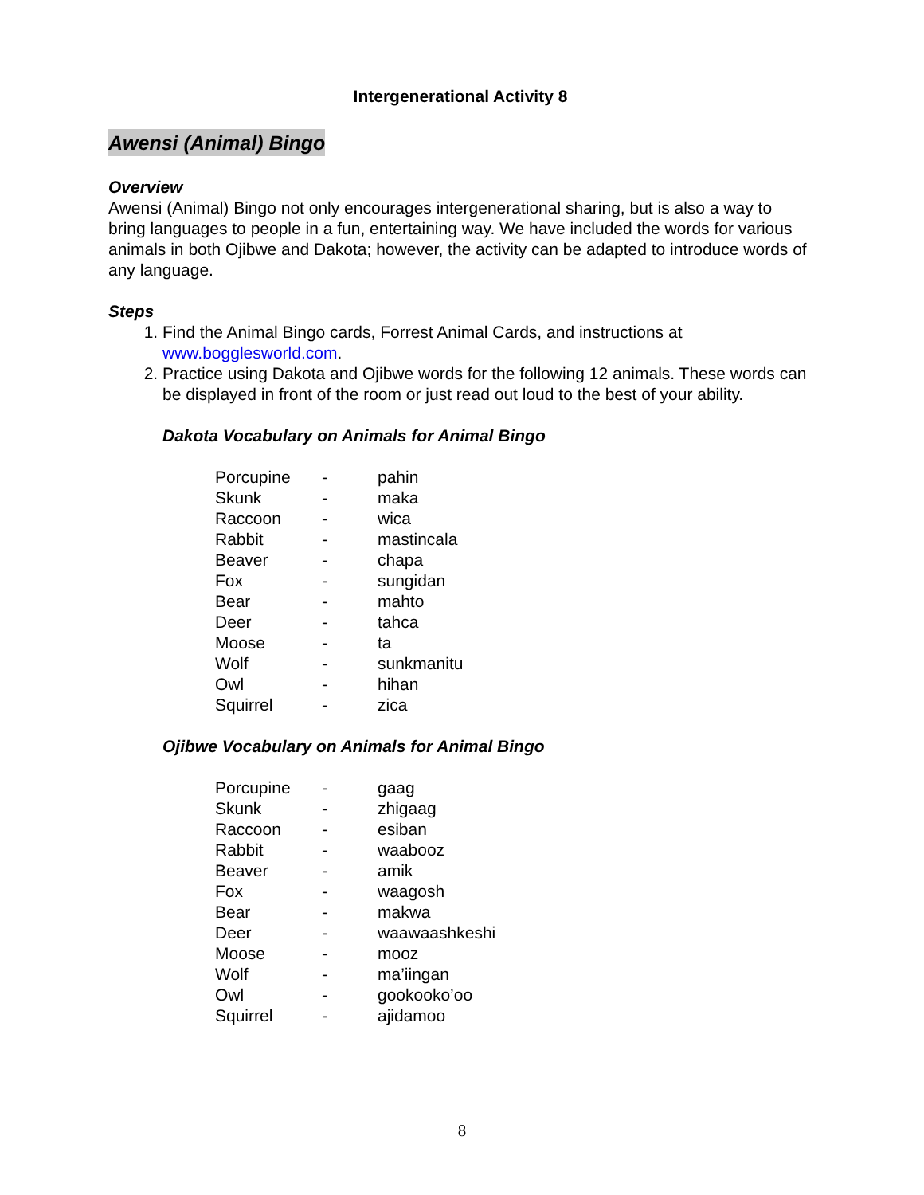Intergenerational Activity 8
Awensi (Animal) Bingo
Overview
Awensi (Animal) Bingo not only encourages intergenerational sharing, but is also a way to bring languages to people in a fun, entertaining way. We have included the words for various animals in both Ojibwe and Dakota; however, the activity can be adapted to introduce words of any language.
Steps
1. Find the Animal Bingo cards, Forrest Animal Cards, and instructions at www.bogglesworld.com.
2. Practice using Dakota and Ojibwe words for the following 12 animals. These words can be displayed in front of the room or just read out loud to the best of your ability.
Dakota Vocabulary on Animals for Animal Bingo
| Porcupine | - | pahin |
| Skunk | - | maka |
| Raccoon | - | wica |
| Rabbit | - | mastincala |
| Beaver | - | chapa |
| Fox | - | sungidan |
| Bear | - | mahto |
| Deer | - | tahca |
| Moose | - | ta |
| Wolf | - | sunkmanitu |
| Owl | - | hihan |
| Squirrel | - | zica |
Ojibwe Vocabulary on Animals for Animal Bingo
| Porcupine | - | gaag |
| Skunk | - | zhigaag |
| Raccoon | - | esiban |
| Rabbit | - | waabooz |
| Beaver | - | amik |
| Fox | - | waagosh |
| Bear | - | makwa |
| Deer | - | waawaashkeshi |
| Moose | - | mooz |
| Wolf | - | ma’iingan |
| Owl | - | gookooko’oo |
| Squirrel | - | ajidamoo |
8